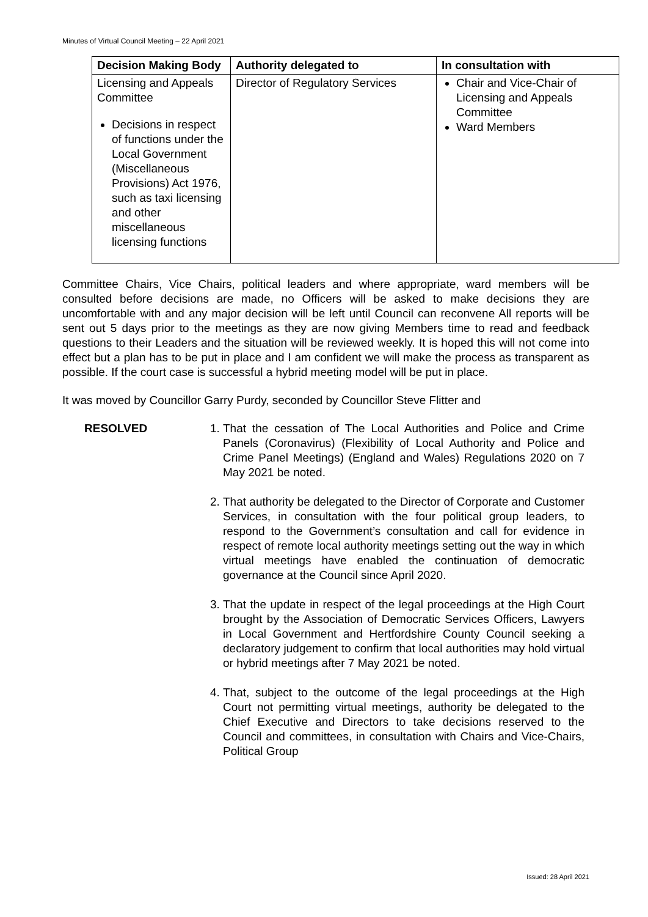Minutes of Virtual Council Meeting – 22 April 2021
| Decision Making Body | Authority delegated to | In consultation with |
| --- | --- | --- |
| Licensing and Appeals Committee Decisions in respect of functions under the Local Government (Miscellaneous Provisions) Act 1976, such as taxi licensing and other miscellaneous licensing functions | Director of Regulatory Services | Chair and Vice-Chair of Licensing and Appeals Committee Ward Members |
Committee Chairs, Vice Chairs, political leaders and where appropriate, ward members will be consulted before decisions are made, no Officers will be asked to make decisions they are uncomfortable with and any major decision will be left until Council can reconvene All reports will be sent out 5 days prior to the meetings as they are now giving Members time to read and feedback questions to their Leaders and the situation will be reviewed weekly. It is hoped this will not come into effect but a plan has to be put in place and I am confident we will make the process as transparent as possible. If the court case is successful a hybrid meeting model will be put in place.
It was moved by Councillor Garry Purdy, seconded by Councillor Steve Flitter and
RESOLVED 1. That the cessation of The Local Authorities and Police and Crime Panels (Coronavirus) (Flexibility of Local Authority and Police and Crime Panel Meetings) (England and Wales) Regulations 2020 on 7 May 2021 be noted.
2. That authority be delegated to the Director of Corporate and Customer Services, in consultation with the four political group leaders, to respond to the Government’s consultation and call for evidence in respect of remote local authority meetings setting out the way in which virtual meetings have enabled the continuation of democratic governance at the Council since April 2020.
3. That the update in respect of the legal proceedings at the High Court brought by the Association of Democratic Services Officers, Lawyers in Local Government and Hertfordshire County Council seeking a declaratory judgement to confirm that local authorities may hold virtual or hybrid meetings after 7 May 2021 be noted.
4. That, subject to the outcome of the legal proceedings at the High Court not permitting virtual meetings, authority be delegated to the Chief Executive and Directors to take decisions reserved to the Council and committees, in consultation with Chairs and Vice-Chairs, Political Group
Issued: 28 April 2021